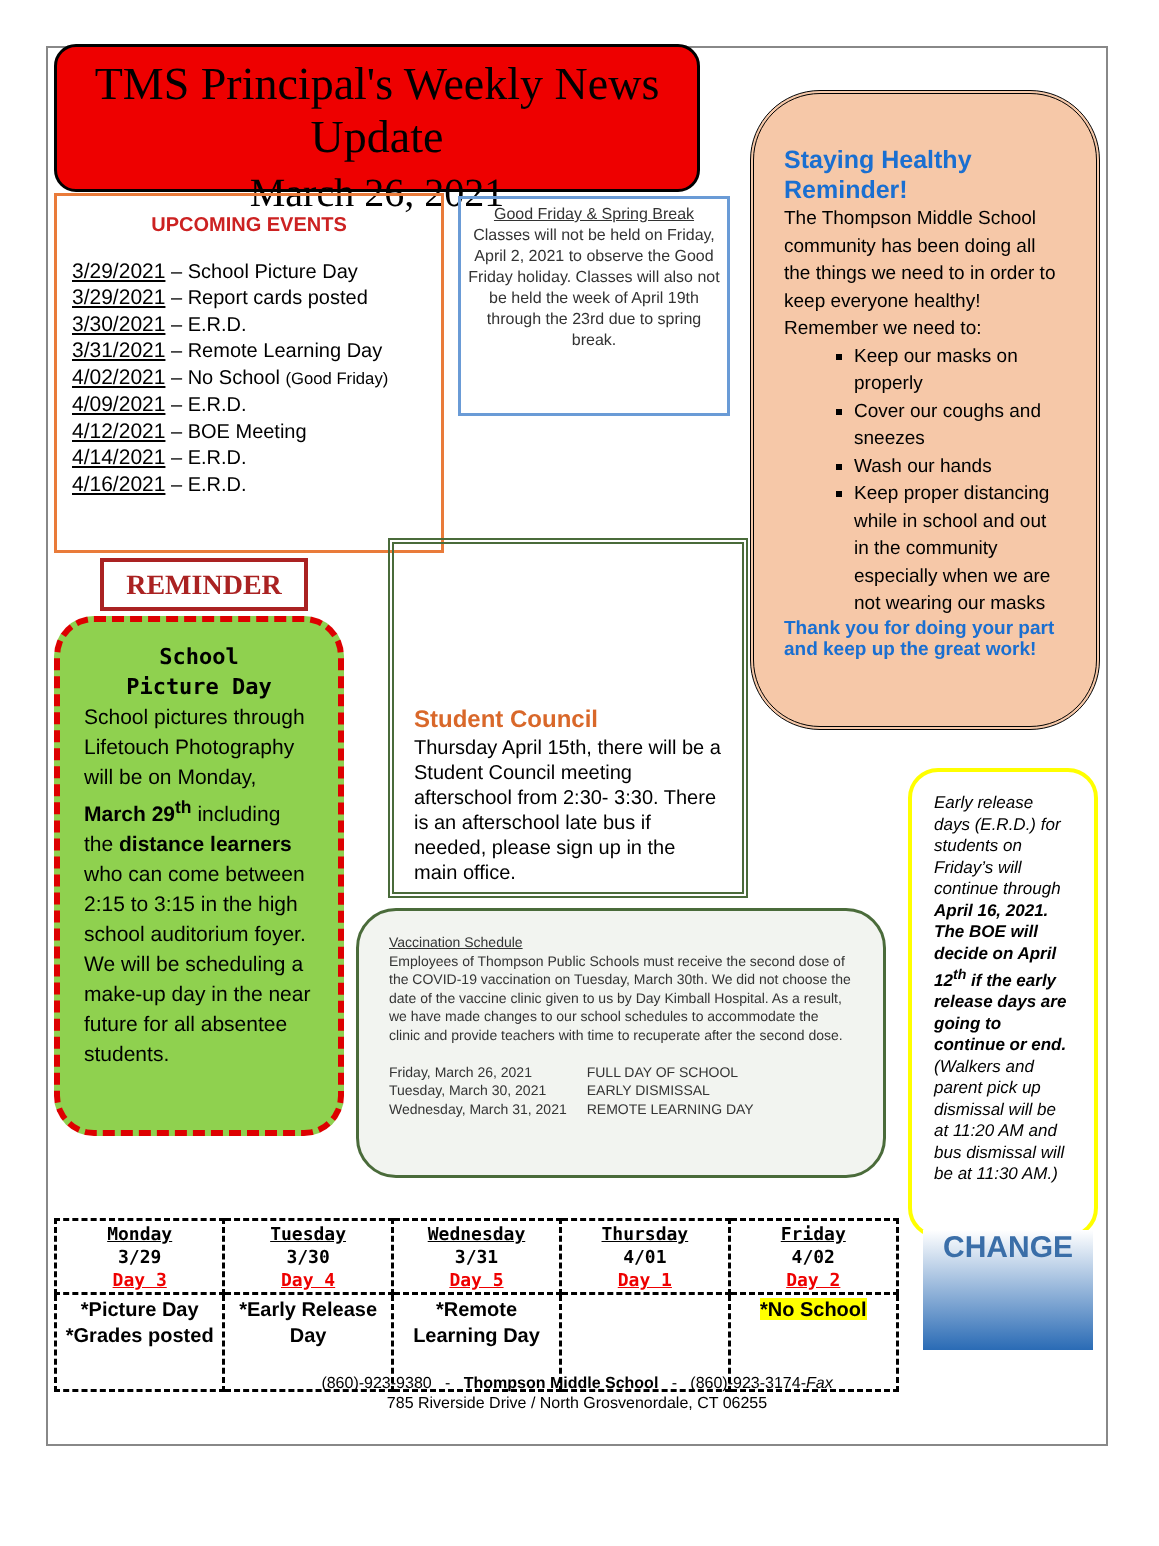TMS Principal's Weekly News Update
March 26, 2021
UPCOMING EVENTS
3/29/2021 – School Picture Day
3/29/2021 – Report cards posted
3/30/2021 – E.R.D.
3/31/2021 – Remote Learning Day
4/02/2021 – No School (Good Friday)
4/09/2021 – E.R.D.
4/12/2021 – BOE Meeting
4/14/2021 – E.R.D.
4/16/2021 – E.R.D.
Good Friday & Spring Break
Classes will not be held on Friday, April 2, 2021 to observe the Good Friday holiday. Classes will also not be held the week of April 19th through the 23rd due to spring break.
REMINDER
School
Picture Day
School pictures through Lifetouch Photography will be on Monday, March 29<sup>th</sup> including the distance learners who can come between 2:15 to 3:15 in the high school auditorium foyer. We will be scheduling a make-up day in the near future for all absentee students.
Student Council
Thursday April 15th, there will be a Student Council meeting afterschool from 2:30- 3:30. There is an afterschool late bus if needed, please sign up in the main office.
Staying Healthy Reminder!
The Thompson Middle School community has been doing all the things we need to in order to keep everyone healthy! Remember we need to:
Keep our masks on properly
Cover our coughs and sneezes
Wash our hands
Keep proper distancing while in school and out in the community especially when we are not wearing our masks
Thank you for doing your part and keep up the great work!
Early release days (E.R.D.) for students on Friday’s will continue through April 16, 2021. The BOE will decide on April 12<sup>th</sup> if the early release days are going to continue or end. (Walkers and parent pick up dismissal will be at 11:20 AM and bus dismissal will be at 11:30 AM.)
Vaccination Schedule
Employees of Thompson Public Schools must receive the second dose of the COVID-19 vaccination on Tuesday, March 30th. We did not choose the date of the vaccine clinic given to us by Day Kimball Hospital. As a result, we have made changes to our school schedules to accommodate the clinic and provide teachers with time to recuperate after the second dose.
| Friday, March 26, 2021 | FULL DAY OF SCHOOL |
| Tuesday, March 30, 2021 | EARLY DISMISSAL |
| Wednesday, March 31, 2021 | REMOTE LEARNING DAY |
| Monday 3/29 Day 3 | Tuesday 3/30 Day 4 | Wednesday 3/31 Day 5 | Thursday 4/01 Day 1 | Friday 4/02 Day 2 |
| *Picture Day *Grades posted | *Early Release Day | *Remote Learning Day | | *No School |
CHANGE
(860)-923-9380 - Thompson Middle School - (860)-923-3174-Fax
785 Riverside Drive / North Grosvenordale, CT 06255